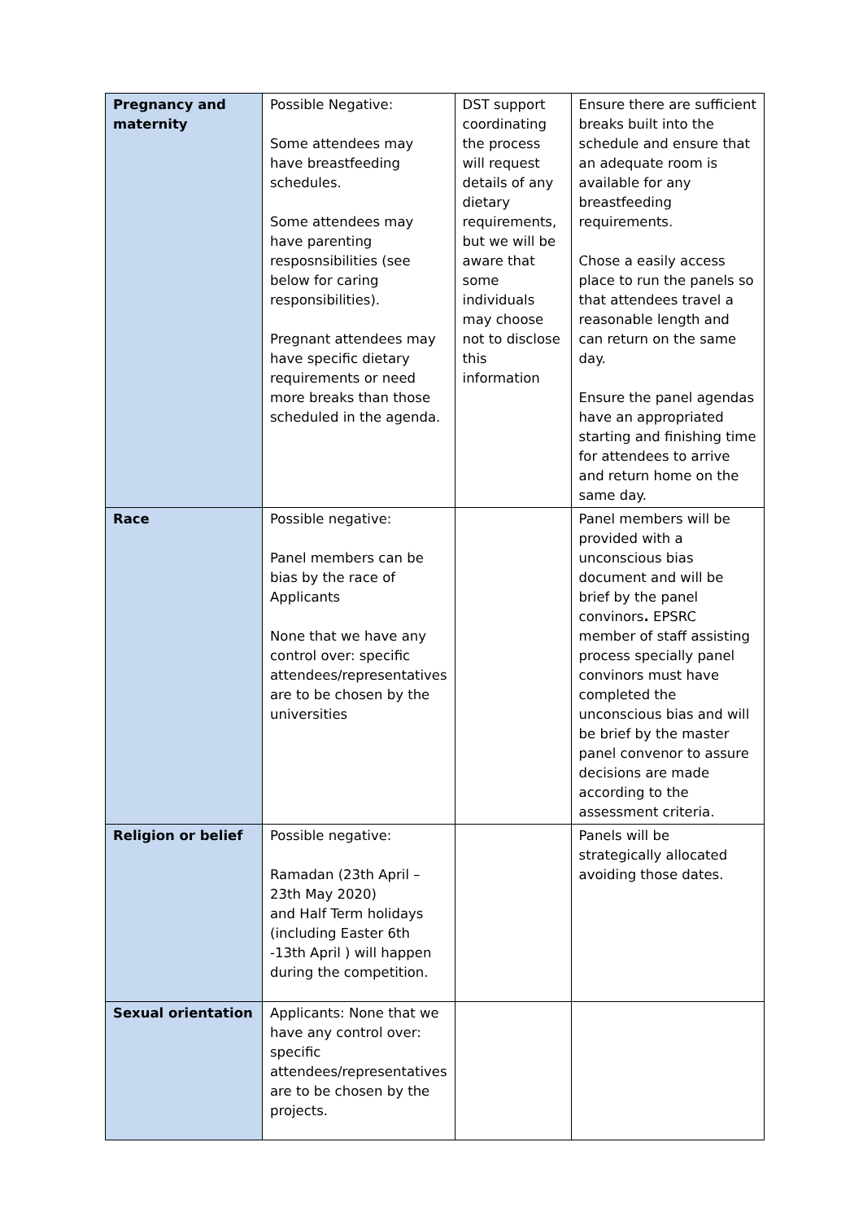| Pregnancy and maternity | Possible Negative: Some attendees may have breastfeeding schedules. Some attendees may have parenting resposnsibilities (see below for caring responsibilities). Pregnant attendees may have specific dietary requirements or need more breaks than those scheduled in the agenda. | DST support coordinating the process will request details of any dietary requirements, but we will be aware that some individuals may choose not to disclose this information | Ensure there are sufficient breaks built into the schedule and ensure that an adequate room is available for any breastfeeding requirements. Chose a easily access place to run the panels so that attendees travel a reasonable length and can return on the same day. Ensure the panel agendas have an appropriated starting and finishing time for attendees to arrive and return home on the same day. |
| Race | Possible negative: Panel members can be bias by the race of Applicants None that we have any control over: specific attendees/representatives are to be chosen by the universities | | Panel members will be provided with a unconscious bias document and will be brief by the panel convinors . EPSRC member of staff assisting process specially panel convinors must have completed the unconscious bias and will be brief by the master panel convenor to assure decisions are made according to the assessment criteria. |
| Religion or belief | Possible negative: Ramadan (23th April – 23th May 2020) and Half Term holidays (including Easter 6th -13th April ) will happen during the competition. | | Panels will be strategically allocated avoiding those dates. |
| Sexual orientation | Applicants: None that we have any control over: specific attendees/representatives are to be chosen by the projects. | | |